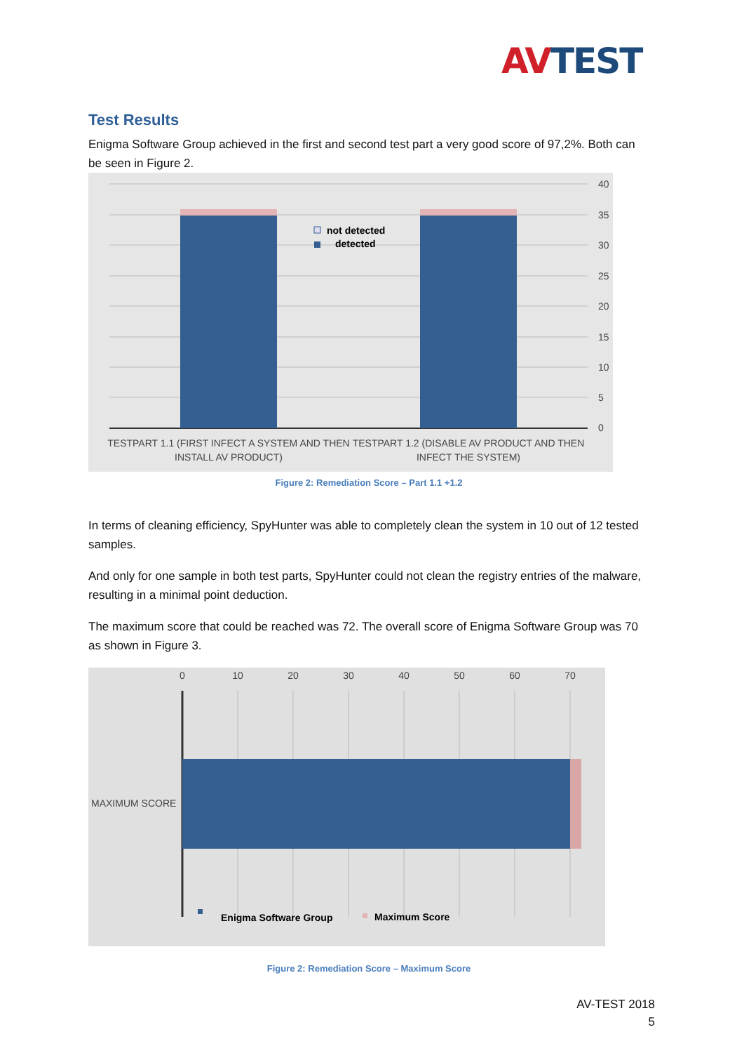AV TEST
Test Results
Enigma Software Group achieved in the first and second test part a very good score of 97,2%. Both can be seen in Figure 2.
not detected
detected
40
35
30
25
20
15
10
5
0
TESTPART 1.1 (FIRST INFECT A SYSTEM AND THEN
INSTALL AV PRODUCT)
TESTPART 1.2 (DISABLE AV PRODUCT AND THEN
INFECT THE SYSTEM)
Figure 2: Remediation Score – Part 1.1 +1.2
In terms of cleaning efficiency, SpyHunter was able to completely clean the system in 10 out of 12 tested samples.
And only for one sample in both test parts, SpyHunter could not clean the registry entries of the malware, resulting in a minimal point deduction.
The maximum score that could be reached was 72. The overall score of Enigma Software Group was 70 as shown in Figure 3.
0
10
20
30
40
50
60
70
MAXIMUM SCORE
Enigma Software Group
Maximum Score
Figure 2: Remediation Score – Maximum Score
AV-TEST 2018
5